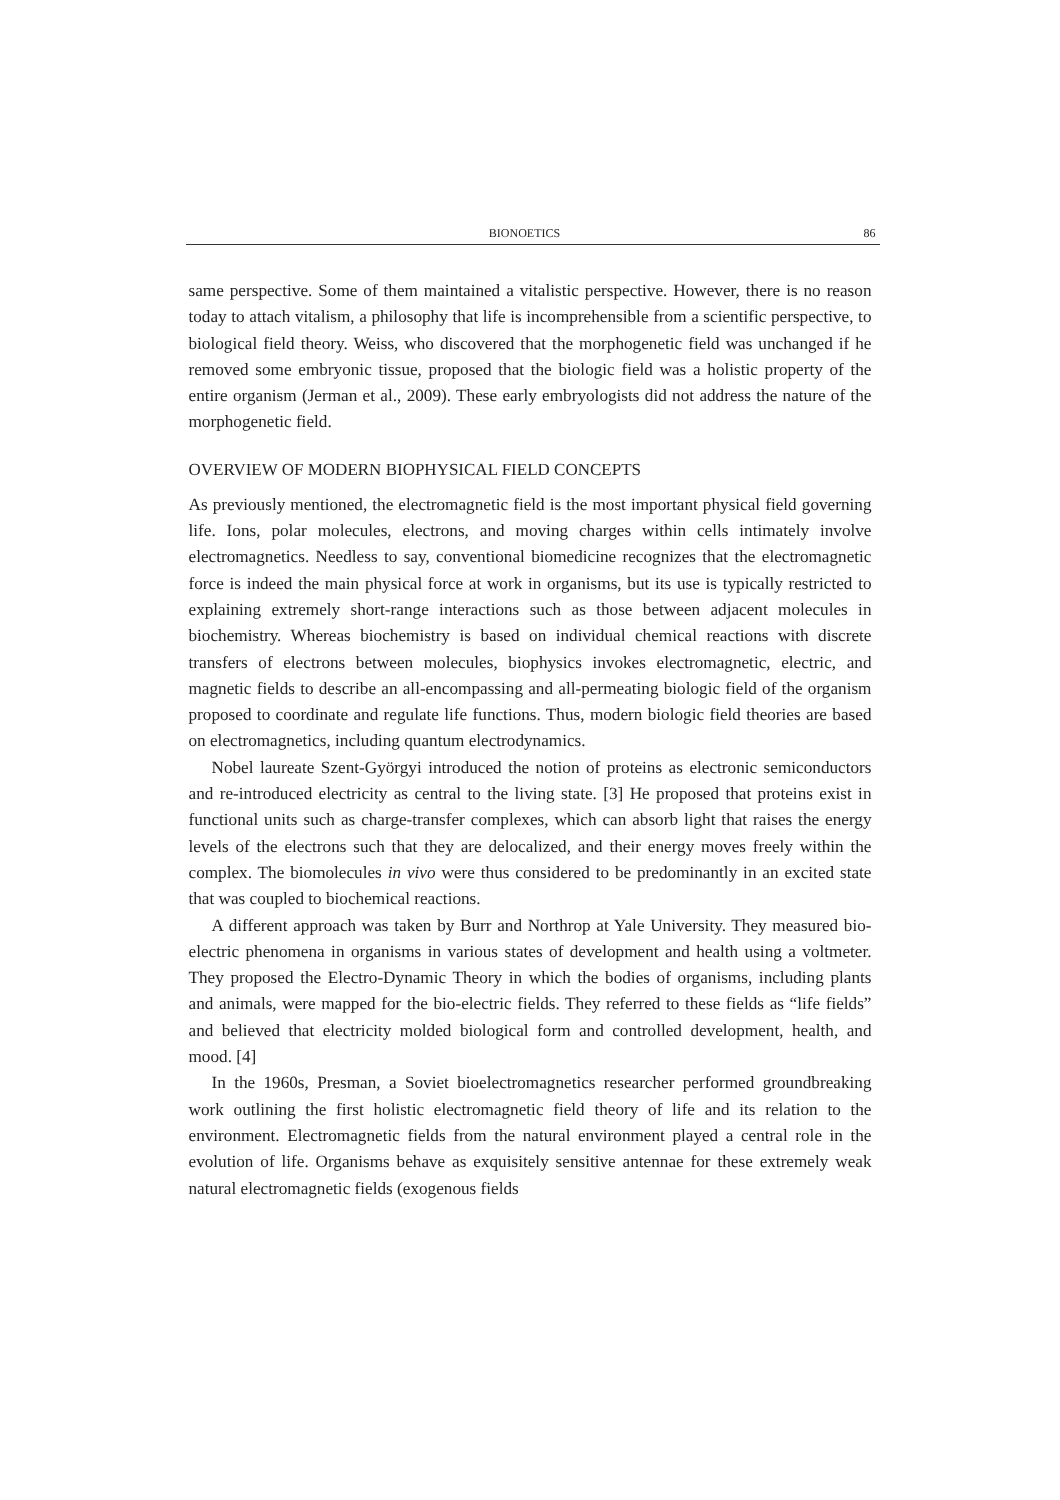BIONOETICS 86
same perspective. Some of them maintained a vitalistic perspective. However, there is no reason today to attach vitalism, a philosophy that life is incomprehensible from a scientific perspective, to biological field theory. Weiss, who discovered that the morphogenetic field was unchanged if he removed some embryonic tissue, proposed that the biologic field was a holistic property of the entire organism (Jerman et al., 2009). These early embryologists did not address the nature of the morphogenetic field.
OVERVIEW OF MODERN BIOPHYSICAL FIELD CONCEPTS
As previously mentioned, the electromagnetic field is the most important physical field governing life. Ions, polar molecules, electrons, and moving charges within cells intimately involve electromagnetics. Needless to say, conventional biomedicine recognizes that the electromagnetic force is indeed the main physical force at work in organisms, but its use is typically restricted to explaining extremely short-range interactions such as those between adjacent molecules in biochemistry. Whereas biochemistry is based on individual chemical reactions with discrete transfers of electrons between molecules, biophysics invokes electromagnetic, electric, and magnetic fields to describe an all-encompassing and all-permeating biologic field of the organism proposed to coordinate and regulate life functions. Thus, modern biologic field theories are based on electromagnetics, including quantum electrodynamics.
Nobel laureate Szent-Györgyi introduced the notion of proteins as electronic semiconductors and re-introduced electricity as central to the living state. [3] He proposed that proteins exist in functional units such as charge-transfer complexes, which can absorb light that raises the energy levels of the electrons such that they are delocalized, and their energy moves freely within the complex. The biomolecules in vivo were thus considered to be predominantly in an excited state that was coupled to biochemical reactions.
A different approach was taken by Burr and Northrop at Yale University. They measured bio-electric phenomena in organisms in various states of development and health using a voltmeter. They proposed the Electro-Dynamic Theory in which the bodies of organisms, including plants and animals, were mapped for the bio-electric fields. They referred to these fields as “life fields” and believed that electricity molded biological form and controlled development, health, and mood. [4]
In the 1960s, Presman, a Soviet bioelectromagnetics researcher performed groundbreaking work outlining the first holistic electromagnetic field theory of life and its relation to the environment. Electromagnetic fields from the natural environment played a central role in the evolution of life. Organisms behave as exquisitely sensitive antennae for these extremely weak natural electromagnetic fields (exogenous fields